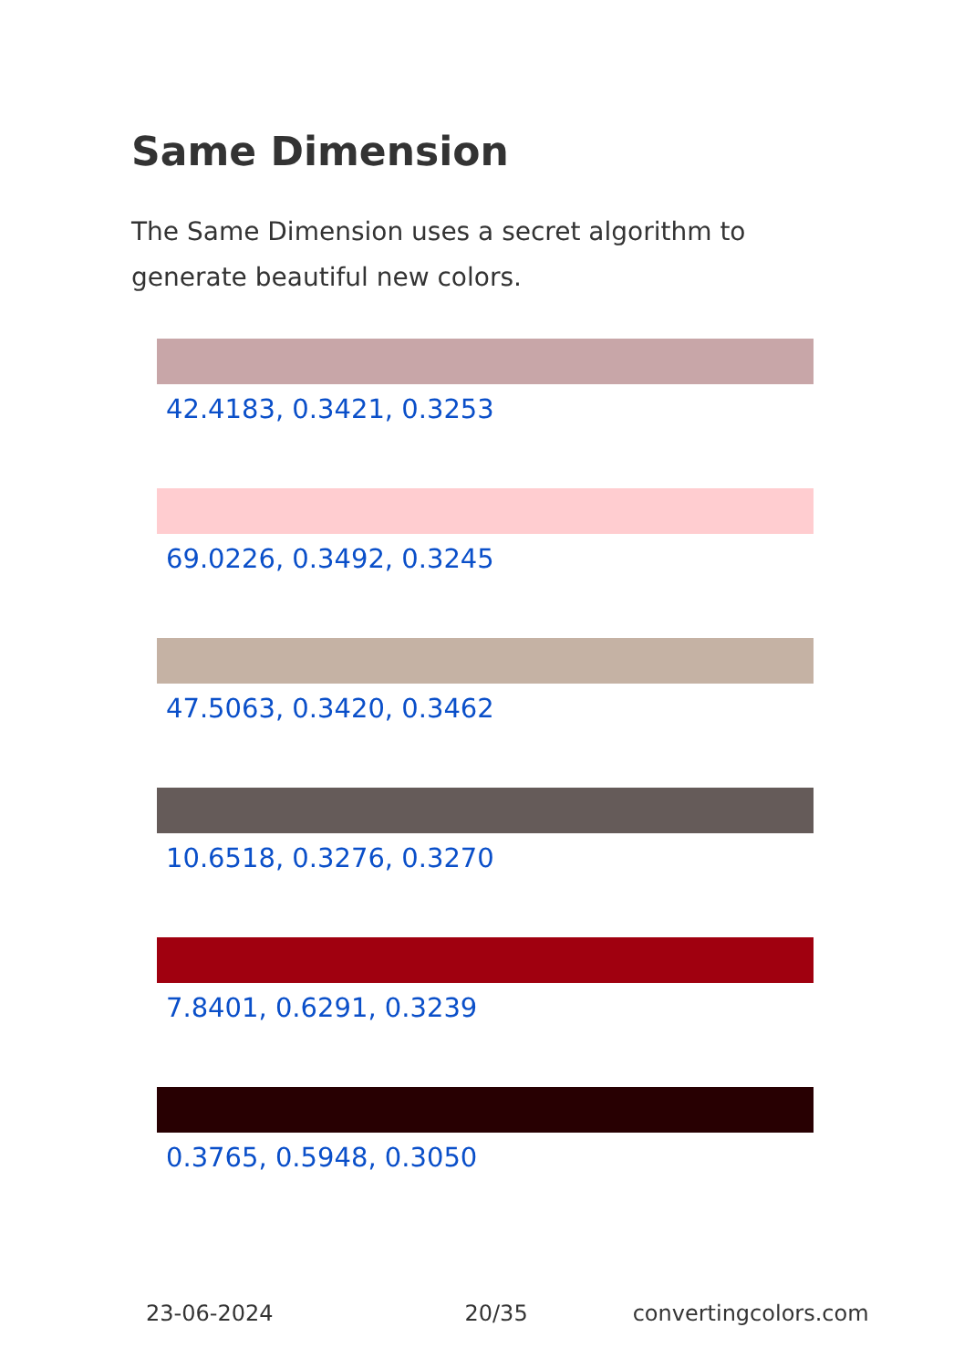Same Dimension
The Same Dimension uses a secret algorithm to generate beautiful new colors.
42.4183, 0.3421, 0.3253
69.0226, 0.3492, 0.3245
47.5063, 0.3420, 0.3462
10.6518, 0.3276, 0.3270
7.8401, 0.6291, 0.3239
0.3765, 0.5948, 0.3050
23-06-2024 20/35 convertingcolors.com